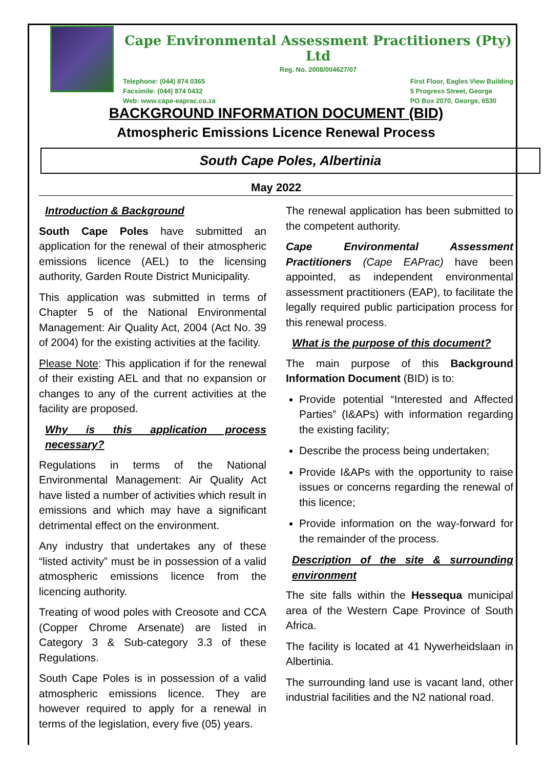Cape Environmental Assessment Practitioners (Pty) Ltd
Reg. No. 2008/004627/07
Telephone: (044) 874 0365
Facsimile: (044) 874 0432
Web: www.cape-eaprac.co.za
First Floor, Eagles View Building
5 Progress Street, George
PO Box 2070, George, 6530
BACKGROUND INFORMATION DOCUMENT (BID)
Atmospheric Emissions Licence Renewal Process
South Cape Poles, Albertinia
May 2022
Introduction & Background
South Cape Poles have submitted an application for the renewal of their atmospheric emissions licence (AEL) to the licensing authority, Garden Route District Municipality.
This application was submitted in terms of Chapter 5 of the National Environmental Management: Air Quality Act, 2004 (Act No. 39 of 2004) for the existing activities at the facility.
Please Note: This application if for the renewal of their existing AEL and that no expansion or changes to any of the current activities at the facility are proposed.
Why is this application process necessary?
Regulations in terms of the National Environmental Management: Air Quality Act have listed a number of activities which result in emissions and which may have a significant detrimental effect on the environment.
Any industry that undertakes any of these “listed activity” must be in possession of a valid atmospheric emissions licence from the licencing authority.
Treating of wood poles with Creosote and CCA (Copper Chrome Arsenate) are listed in Category 3 & Sub-category 3.3 of these Regulations.
South Cape Poles is in possession of a valid atmospheric emissions licence. They are however required to apply for a renewal in terms of the legislation, every five (05) years.
The renewal application has been submitted to the competent authority.
Cape Environmental Assessment Practitioners (Cape EAPrac) have been appointed, as independent environmental assessment practitioners (EAP), to facilitate the legally required public participation process for this renewal process.
What is the purpose of this document?
The main purpose of this Background Information Document (BID) is to:
Provide potential “Interested and Affected Parties” (I&APs) with information regarding the existing facility;
Describe the process being undertaken;
Provide I&APs with the opportunity to raise issues or concerns regarding the renewal of this licence;
Provide information on the way-forward for the remainder of the process.
Description of the site & surrounding environment
The site falls within the Hessequa municipal area of the Western Cape Province of South Africa.
The facility is located at 41 Nywerheidslaan in Albertinia.
The surrounding land use is vacant land, other industrial facilities and the N2 national road.